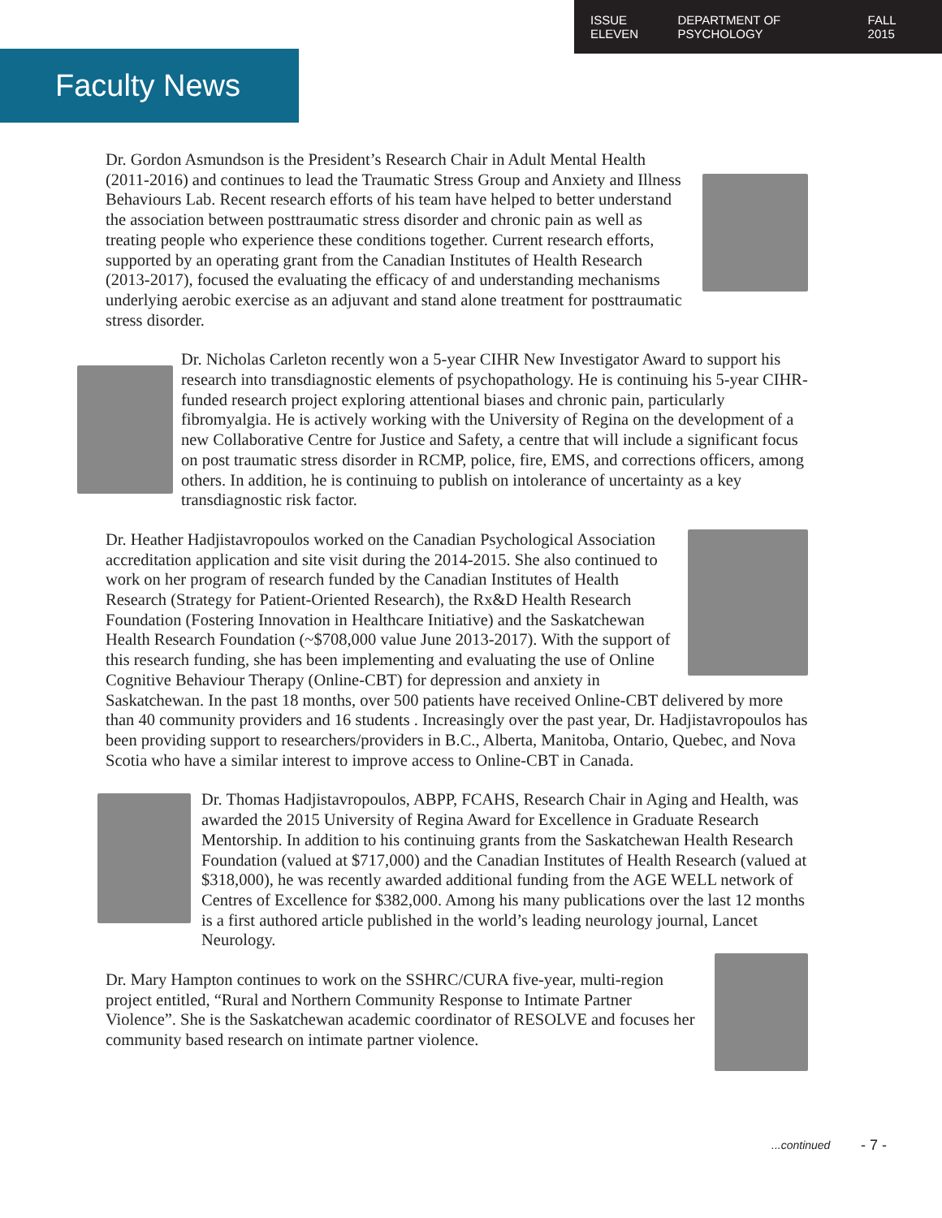ISSUE ELEVEN DEPARTMENT OF PSYCHOLOGY FALL 2015
Faculty News
Dr. Gordon Asmundson is the President’s Research Chair in Adult Mental Health (2011-2016) and continues to lead the Traumatic Stress Group and Anxiety and Illness Behaviours Lab. Recent research efforts of his team have helped to better understand the association between posttraumatic stress disorder and chronic pain as well as treating people who experience these conditions together. Current research efforts, supported by an operating grant from the Canadian Institutes of Health Research (2013-2017), focused the evaluating the efficacy of and understanding mechanisms underlying aerobic exercise as an adjuvant and stand alone treatment for posttraumatic stress disorder.
Dr. Nicholas Carleton recently won a 5-year CIHR New Investigator Award to support his research into transdiagnostic elements of psychopathology. He is continuing his 5-year CIHR-funded research project exploring attentional biases and chronic pain, particularly fibromyalgia. He is actively working with the University of Regina on the development of a new Collaborative Centre for Justice and Safety, a centre that will include a significant focus on post traumatic stress disorder in RCMP, police, fire, EMS, and corrections officers, among others. In addition, he is continuing to publish on intolerance of uncertainty as a key transdiagnostic risk factor.
Dr. Heather Hadjistavropoulos worked on the Canadian Psychological Association accreditation application and site visit during the 2014-2015. She also continued to work on her program of research funded by the Canadian Institutes of Health Research (Strategy for Patient-Oriented Research), the Rx&D Health Research Foundation (Fostering Innovation in Healthcare Initiative) and the Saskatchewan Health Research Foundation (~$708,000 value June 2013-2017). With the support of this research funding, she has been implementing and evaluating the use of Online Cognitive Behaviour Therapy (Online-CBT) for depression and anxiety in Saskatchewan. In the past 18 months, over 500 patients have received Online-CBT delivered by more than 40 community providers and 16 students . Increasingly over the past year, Dr. Hadjistavropoulos has been providing support to researchers/providers in B.C., Alberta, Manitoba, Ontario, Quebec, and Nova Scotia who have a similar interest to improve access to Online-CBT in Canada.
Dr. Thomas Hadjistavropoulos, ABPP, FCAHS, Research Chair in Aging and Health, was awarded the 2015 University of Regina Award for Excellence in Graduate Research Mentorship. In addition to his continuing grants from the Saskatchewan Health Research Foundation (valued at $717,000) and the Canadian Institutes of Health Research (valued at $318,000), he was recently awarded additional funding from the AGE WELL network of Centres of Excellence for $382,000. Among his many publications over the last 12 months is a first authored article published in the world’s leading neurology journal, Lancet Neurology.
Dr. Mary Hampton continues to work on the SSHRC/CURA five-year, multi-region project entitled, “Rural and Northern Community Response to Intimate Partner Violence”. She is the Saskatchewan academic coordinator of RESOLVE and focuses her community based research on intimate partner violence.
...continued - 7 -